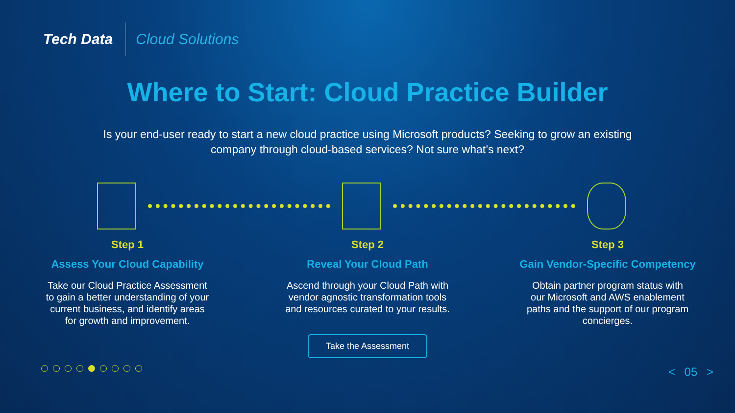Tech Data
Cloud Solutions
Where to Start: Cloud Practice Builder
Is your end-user ready to start a new cloud practice using Microsoft products? Seeking to grow an existing company through cloud-based services? Not sure what’s next?
Step 1
Assess Your Cloud Capability
Take our Cloud Practice Assessment to gain a better understanding of your current business, and identify areas for growth and improvement.
Step 2
Reveal Your Cloud Path
Ascend through your Cloud Path with vendor agnostic transformation tools and resources curated to your results.
Step 3
Gain Vendor-Specific Competency
Obtain partner program status with our Microsoft and AWS enablement paths and the support of our program concierges.
Take the Assessment
< 05 >